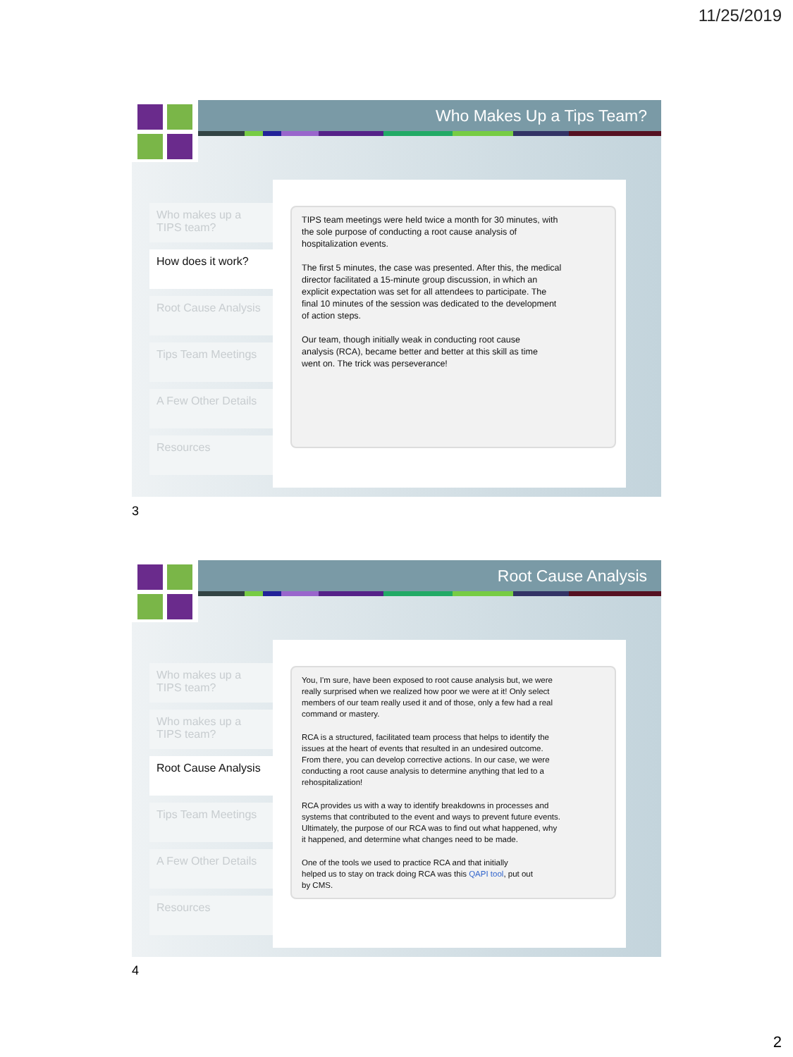11/25/2019
Who Makes Up a Tips Team?
Who makes up a TIPS team?
How does it work?
Root Cause Analysis
Tips Team Meetings
A Few Other Details
Resources
TIPS team meetings were held twice a month for 30 minutes, with the sole purpose of conducting a root cause analysis of hospitalization events.
The first 5 minutes, the case was presented. After this, the medical director facilitated a 15-minute group discussion, in which an explicit expectation was set for all attendees to participate. The final 10 minutes of the session was dedicated to the development of action steps.
Our team, though initially weak in conducting root cause analysis (RCA), became better and better at this skill as time went on. The trick was perseverance!
3
Root Cause Analysis
Who makes up a TIPS team?
Who makes up a TIPS team?
Root Cause Analysis
Tips Team Meetings
A Few Other Details
Resources
You, I'm sure, have been exposed to root cause analysis but, we were really surprised when we realized how poor we were at it! Only select members of our team really used it and of those, only a few had a real command or mastery.
RCA is a structured, facilitated team process that helps to identify the issues at the heart of events that resulted in an undesired outcome. From there, you can develop corrective actions. In our case, we were conducting a root cause analysis to determine anything that led to a rehospitalization!
RCA provides us with a way to identify breakdowns in processes and systems that contributed to the event and ways to prevent future events. Ultimately, the purpose of our RCA was to find out what happened, why it happened, and determine what changes need to be made.
One of the tools we used to practice RCA and that initially helped us to stay on track doing RCA was this QAPI tool, put out by CMS.
4
2